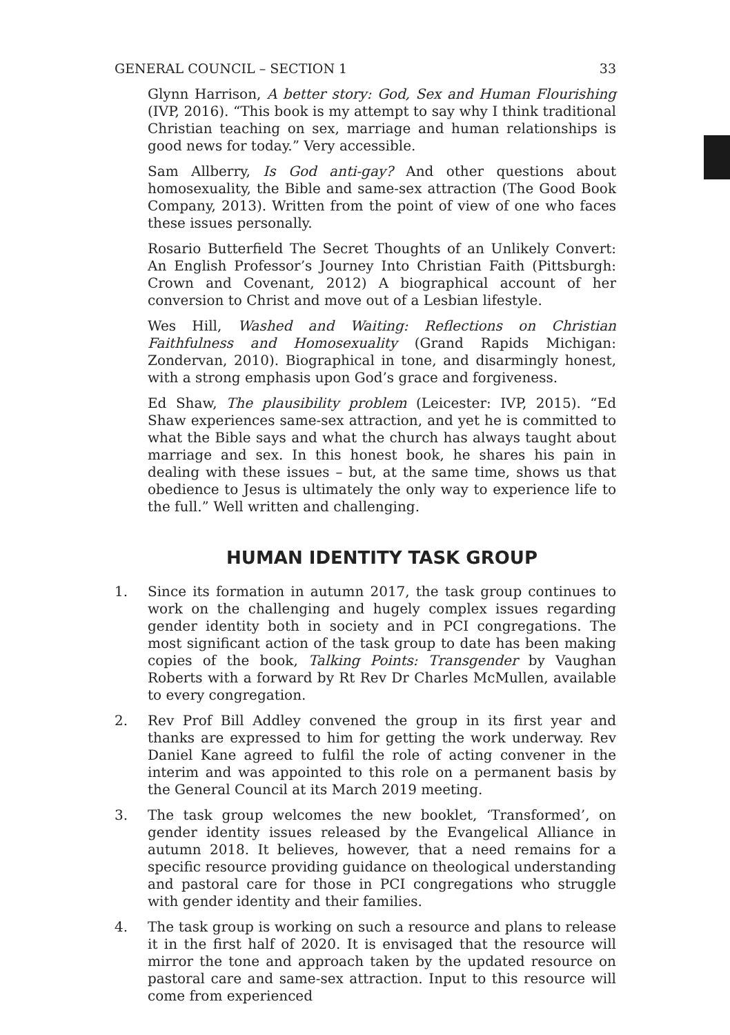GENERAL COUNCIL – SECTION 1 33
Glynn Harrison, A better story: God, Sex and Human Flourishing (IVP, 2016). “This book is my attempt to say why I think traditional Christian teaching on sex, marriage and human relationships is good news for today.” Very accessible.
Sam Allberry, Is God anti-gay? And other questions about homosexuality, the Bible and same-sex attraction (The Good Book Company, 2013). Written from the point of view of one who faces these issues personally.
Rosario Butterfield The Secret Thoughts of an Unlikely Convert: An English Professor’s Journey Into Christian Faith (Pittsburgh: Crown and Covenant, 2012) A biographical account of her conversion to Christ and move out of a Lesbian lifestyle.
Wes Hill, Washed and Waiting: Reflections on Christian Faithfulness and Homosexuality (Grand Rapids Michigan: Zondervan, 2010). Biographical in tone, and disarmingly honest, with a strong emphasis upon God’s grace and forgiveness.
Ed Shaw, The plausibility problem (Leicester: IVP, 2015). “Ed Shaw experiences same-sex attraction, and yet he is committed to what the Bible says and what the church has always taught about marriage and sex. In this honest book, he shares his pain in dealing with these issues – but, at the same time, shows us that obedience to Jesus is ultimately the only way to experience life to the full.” Well written and challenging.
HUMAN IDENTITY TASK GROUP
1. Since its formation in autumn 2017, the task group continues to work on the challenging and hugely complex issues regarding gender identity both in society and in PCI congregations. The most significant action of the task group to date has been making copies of the book, Talking Points: Transgender by Vaughan Roberts with a forward by Rt Rev Dr Charles McMullen, available to every congregation.
2. Rev Prof Bill Addley convened the group in its first year and thanks are expressed to him for getting the work underway. Rev Daniel Kane agreed to fulfil the role of acting convener in the interim and was appointed to this role on a permanent basis by the General Council at its March 2019 meeting.
3. The task group welcomes the new booklet, ‘Transformed’, on gender identity issues released by the Evangelical Alliance in autumn 2018. It believes, however, that a need remains for a specific resource providing guidance on theological understanding and pastoral care for those in PCI congregations who struggle with gender identity and their families.
4. The task group is working on such a resource and plans to release it in the first half of 2020. It is envisaged that the resource will mirror the tone and approach taken by the updated resource on pastoral care and same-sex attraction. Input to this resource will come from experienced